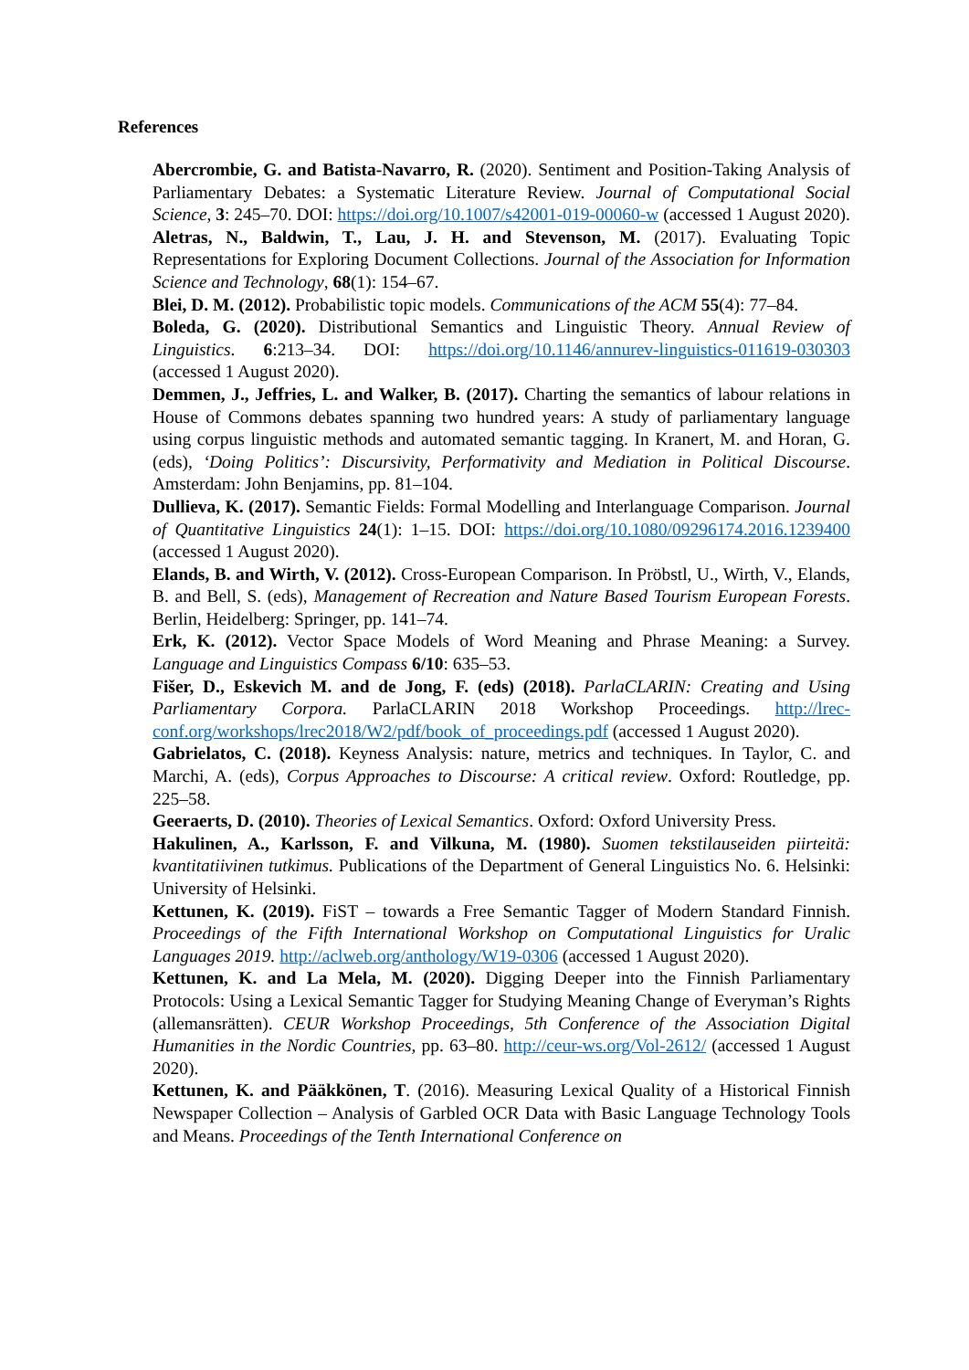References
Abercrombie, G. and Batista-Navarro, R. (2020). Sentiment and Position-Taking Analysis of Parliamentary Debates: a Systematic Literature Review. Journal of Computational Social Science, 3: 245–70. DOI: https://doi.org/10.1007/s42001-019-00060-w (accessed 1 August 2020).
Aletras, N., Baldwin, T., Lau, J. H. and Stevenson, M. (2017). Evaluating Topic Representations for Exploring Document Collections. Journal of the Association for Information Science and Technology, 68(1): 154–67.
Blei, D. M. (2012). Probabilistic topic models. Communications of the ACM 55(4): 77–84.
Boleda, G. (2020). Distributional Semantics and Linguistic Theory. Annual Review of Linguistics. 6:213–34. DOI: https://doi.org/10.1146/annurev-linguistics-011619-030303 (accessed 1 August 2020).
Demmen, J., Jeffries, L. and Walker, B. (2017). Charting the semantics of labour relations in House of Commons debates spanning two hundred years: A study of parliamentary language using corpus linguistic methods and automated semantic tagging. In Kranert, M. and Horan, G. (eds), ‘Doing Politics’: Discursivity, Performativity and Mediation in Political Discourse. Amsterdam: John Benjamins, pp. 81–104.
Dullieva, K. (2017). Semantic Fields: Formal Modelling and Interlanguage Comparison. Journal of Quantitative Linguistics 24(1): 1–15. DOI: https://doi.org/10.1080/09296174.2016.1239400 (accessed 1 August 2020).
Elands, B. and Wirth, V. (2012). Cross-European Comparison. In Pröbstl, U., Wirth, V., Elands, B. and Bell, S. (eds), Management of Recreation and Nature Based Tourism European Forests. Berlin, Heidelberg: Springer, pp. 141–74.
Erk, K. (2012). Vector Space Models of Word Meaning and Phrase Meaning: a Survey. Language and Linguistics Compass 6/10: 635–53.
Fišer, D., Eskevich M. and de Jong, F. (eds) (2018). ParlaCLARIN: Creating and Using Parliamentary Corpora. ParlaCLARIN 2018 Workshop Proceedings. http://lrec-conf.org/workshops/lrec2018/W2/pdf/book_of_proceedings.pdf (accessed 1 August 2020).
Gabrielatos, C. (2018). Keyness Analysis: nature, metrics and techniques. In Taylor, C. and Marchi, A. (eds), Corpus Approaches to Discourse: A critical review. Oxford: Routledge, pp. 225–58.
Geeraerts, D. (2010). Theories of Lexical Semantics. Oxford: Oxford University Press.
Hakulinen, A., Karlsson, F. and Vilkuna, M. (1980). Suomen tekstilauseiden piirteitä: kvantitatiivinen tutkimus. Publications of the Department of General Linguistics No. 6. Helsinki: University of Helsinki.
Kettunen, K. (2019). FiST – towards a Free Semantic Tagger of Modern Standard Finnish. Proceedings of the Fifth International Workshop on Computational Linguistics for Uralic Languages 2019. http://aclweb.org/anthology/W19-0306 (accessed 1 August 2020).
Kettunen, K. and La Mela, M. (2020). Digging Deeper into the Finnish Parliamentary Protocols: Using a Lexical Semantic Tagger for Studying Meaning Change of Everyman’s Rights (allemansrätten). CEUR Workshop Proceedings, 5th Conference of the Association Digital Humanities in the Nordic Countries, pp. 63–80. http://ceur-ws.org/Vol-2612/ (accessed 1 August 2020).
Kettunen, K. and Pääkkönen, T. (2016). Measuring Lexical Quality of a Historical Finnish Newspaper Collection – Analysis of Garbled OCR Data with Basic Language Technology Tools and Means. Proceedings of the Tenth International Conference on